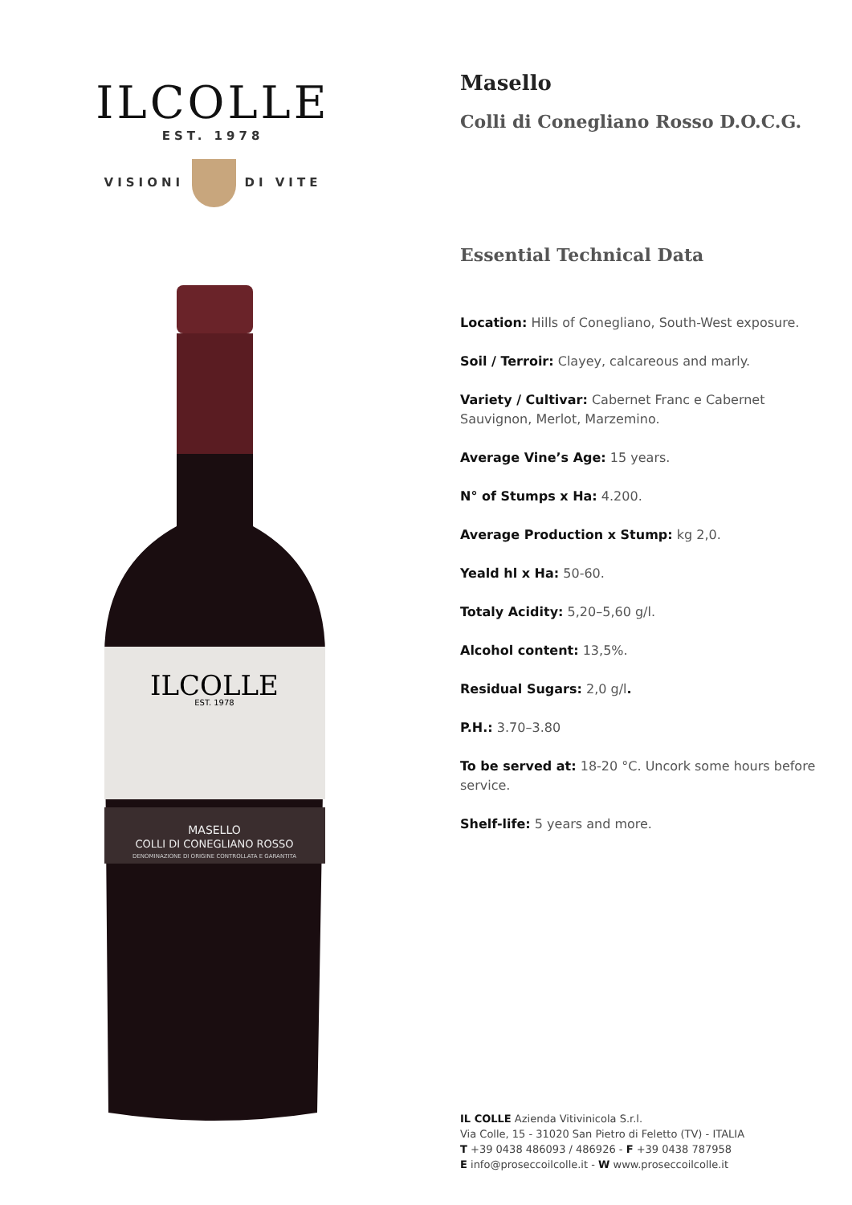ILCOLLE
EST. 1978
VISIONI DI VITE
ILCOLLE
EST. 1978
MASELLO
COLLI DI CONEGLIANO ROSSO
DENOMINAZIONE DI ORIGINE CONTROLLATA E GARANTITA
Masello
Colli di Conegliano Rosso D.O.C.G.
Essential Technical Data
Location: Hills of Conegliano, South-West exposure.
Soil / Terroir: Clayey, calcareous and marly.
Variety / Cultivar: Cabernet Franc e Cabernet Sauvignon, Merlot, Marzemino.
Average Vine’s Age: 15 years.
N° of Stumps x Ha: 4.200.
Average Production x Stump: kg 2,0.
Yeald hl x Ha: 50-60.
Totaly Acidity: 5,20–5,60 g/l.
Alcohol content: 13,5%.
Residual Sugars: 2,0 g/l.
P.H.: 3.70–3.80
To be served at: 18-20 °C. Uncork some hours before service.
Shelf-life: 5 years and more.
IL COLLE Azienda Vitivinicola S.r.l.
Via Colle, 15 - 31020 San Pietro di Feletto (TV) - ITALIA
T +39 0438 486093 / 486926 - F +39 0438 787958
E info@proseccoilcolle.it - W www.proseccoilcolle.it